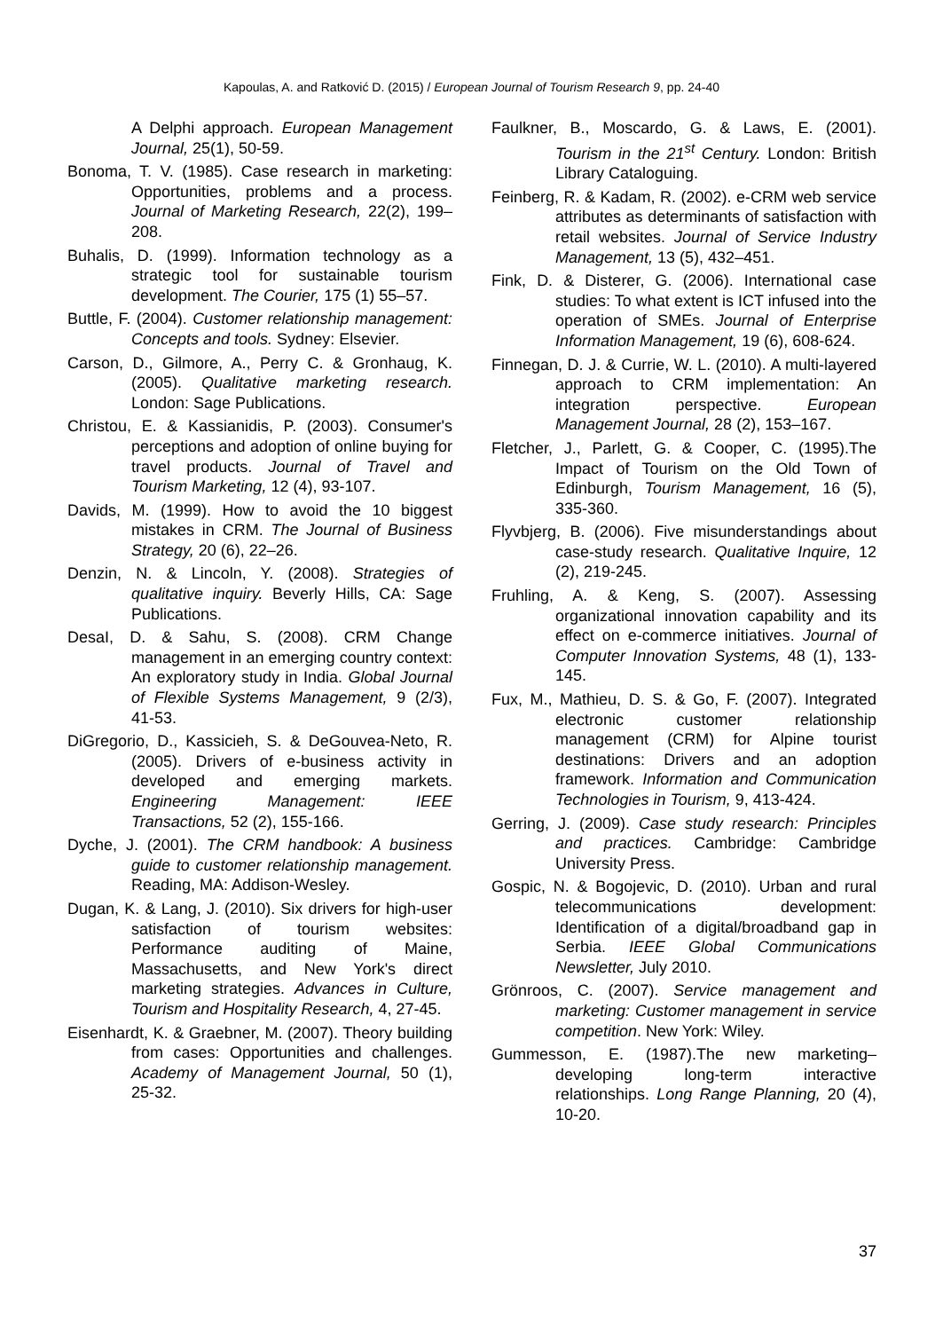Kapoulas, A. and Ratković D. (2015) / European Journal of Tourism Research 9, pp. 24-40
A Delphi approach. European Management Journal, 25(1), 50-59.
Bonoma, T. V. (1985). Case research in marketing: Opportunities, problems and a process. Journal of Marketing Research, 22(2), 199–208.
Buhalis, D. (1999). Information technology as a strategic tool for sustainable tourism development. The Courier, 175 (1) 55–57.
Buttle, F. (2004). Customer relationship management: Concepts and tools. Sydney: Elsevier.
Carson, D., Gilmore, A., Perry C. & Gronhaug, K. (2005). Qualitative marketing research. London: Sage Publications.
Christou, E. & Kassianidis, P. (2003). Consumer's perceptions and adoption of online buying for travel products. Journal of Travel and Tourism Marketing, 12 (4), 93-107.
Davids, M. (1999). How to avoid the 10 biggest mistakes in CRM. The Journal of Business Strategy, 20 (6), 22–26.
Denzin, N. & Lincoln, Y. (2008). Strategies of qualitative inquiry. Beverly Hills, CA: Sage Publications.
DesaI, D. & Sahu, S. (2008). CRM Change management in an emerging country context: An exploratory study in India. Global Journal of Flexible Systems Management, 9 (2/3), 41-53.
DiGregorio, D., Kassicieh, S. & DeGouvea-Neto, R. (2005). Drivers of e-business activity in developed and emerging markets. Engineering Management: IEEE Transactions, 52 (2), 155-166.
Dyche, J. (2001). The CRM handbook: A business guide to customer relationship management. Reading, MA: Addison-Wesley.
Dugan, K. & Lang, J. (2010). Six drivers for high-user satisfaction of tourism websites: Performance auditing of Maine, Massachusetts, and New York's direct marketing strategies. Advances in Culture, Tourism and Hospitality Research, 4, 27-45.
Eisenhardt, K. & Graebner, M. (2007). Theory building from cases: Opportunities and challenges. Academy of Management Journal, 50 (1), 25-32.
Faulkner, B., Moscardo, G. & Laws, E. (2001). Tourism in the 21<sup>st</sup> Century. London: British Library Cataloguing.
Feinberg, R. & Kadam, R. (2002). e-CRM web service attributes as determinants of satisfaction with retail websites. Journal of Service Industry Management, 13 (5), 432–451.
Fink, D. & Disterer, G. (2006). International case studies: To what extent is ICT infused into the operation of SMEs. Journal of Enterprise Information Management, 19 (6), 608-624.
Finnegan, D. J. & Currie, W. L. (2010). A multi-layered approach to CRM implementation: An integration perspective. European Management Journal, 28 (2), 153–167.
Fletcher, J., Parlett, G. & Cooper, C. (1995).The Impact of Tourism on the Old Town of Edinburgh, Tourism Management, 16 (5), 335-360.
Flyvbjerg, B. (2006). Five misunderstandings about case-study research. Qualitative Inquire, 12 (2), 219-245.
Fruhling, A. & Keng, S. (2007). Assessing organizational innovation capability and its effect on e-commerce initiatives. Journal of Computer Innovation Systems, 48 (1), 133-145.
Fux, M., Mathieu, D. S. & Go, F. (2007). Integrated electronic customer relationship management (CRM) for Alpine tourist destinations: Drivers and an adoption framework. Information and Communication Technologies in Tourism, 9, 413-424.
Gerring, J. (2009). Case study research: Principles and practices. Cambridge: Cambridge University Press.
Gospic, N. & Bogojevic, D. (2010). Urban and rural telecommunications development: Identification of a digital/broadband gap in Serbia. IEEE Global Communications Newsletter, July 2010.
Grönroos, C. (2007). Service management and marketing: Customer management in service competition. New York: Wiley.
Gummesson, E. (1987).The new marketing–developing long-term interactive relationships. Long Range Planning, 20 (4), 10-20.
37